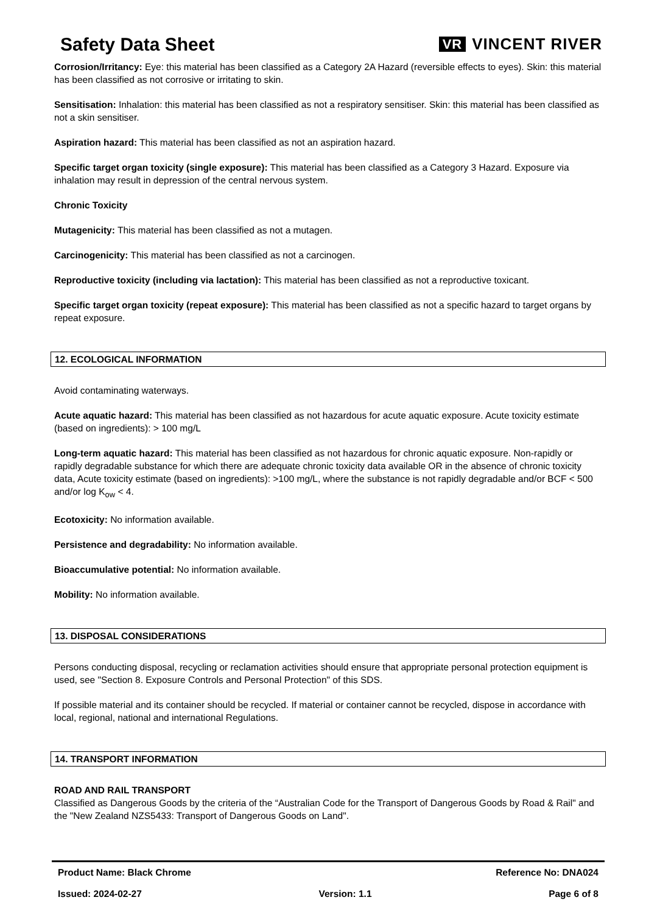Safety Data Sheet
VR VINCENT RIVER
Corrosion/Irritancy: Eye: this material has been classified as a Category 2A Hazard (reversible effects to eyes). Skin: this material has been classified as not corrosive or irritating to skin.
Sensitisation: Inhalation: this material has been classified as not a respiratory sensitiser. Skin: this material has been classified as not a skin sensitiser.
Aspiration hazard: This material has been classified as not an aspiration hazard.
Specific target organ toxicity (single exposure): This material has been classified as a Category 3 Hazard. Exposure via inhalation may result in depression of the central nervous system.
Chronic Toxicity
Mutagenicity: This material has been classified as not a mutagen.
Carcinogenicity: This material has been classified as not a carcinogen.
Reproductive toxicity (including via lactation): This material has been classified as not a reproductive toxicant.
Specific target organ toxicity (repeat exposure): This material has been classified as not a specific hazard to target organs by repeat exposure.
12. ECOLOGICAL INFORMATION
Avoid contaminating waterways.
Acute aquatic hazard: This material has been classified as not hazardous for acute aquatic exposure. Acute toxicity estimate (based on ingredients): > 100 mg/L
Long-term aquatic hazard: This material has been classified as not hazardous for chronic aquatic exposure. Non-rapidly or rapidly degradable substance for which there are adequate chronic toxicity data available OR in the absence of chronic toxicity data, Acute toxicity estimate (based on ingredients): >100 mg/L, where the substance is not rapidly degradable and/or BCF < 500 and/or log K<sub>ow</sub> < 4.
Ecotoxicity: No information available.
Persistence and degradability: No information available.
Bioaccumulative potential: No information available.
Mobility: No information available.
13. DISPOSAL CONSIDERATIONS
Persons conducting disposal, recycling or reclamation activities should ensure that appropriate personal protection equipment is used, see "Section 8. Exposure Controls and Personal Protection" of this SDS.
If possible material and its container should be recycled. If material or container cannot be recycled, dispose in accordance with local, regional, national and international Regulations.
14. TRANSPORT INFORMATION
ROAD AND RAIL TRANSPORT
Classified as Dangerous Goods by the criteria of the “Australian Code for the Transport of Dangerous Goods by Road & Rail" and the "New Zealand NZS5433: Transport of Dangerous Goods on Land".
Product Name: Black Chrome Reference No: DNA024
Issued: 2024-02-27 Version: 1.1 Page 6 of 8